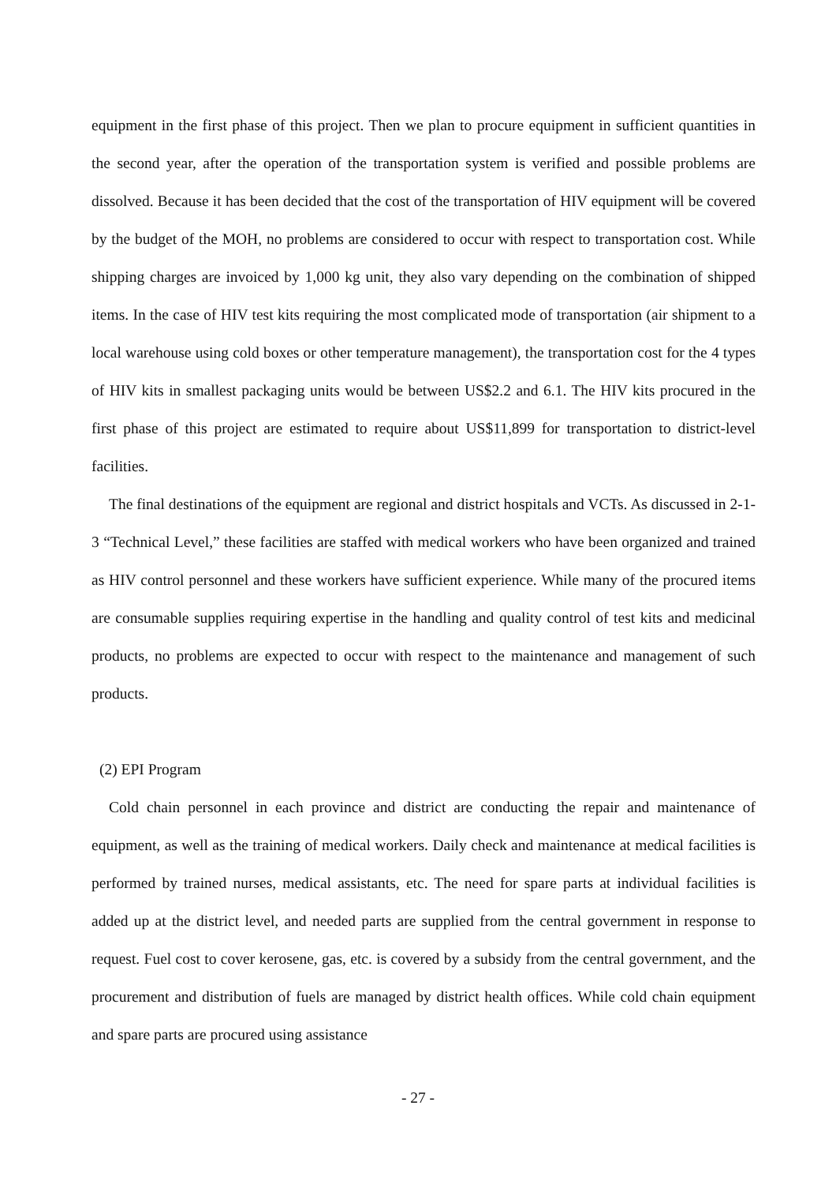equipment in the first phase of this project. Then we plan to procure equipment in sufficient quantities in the second year, after the operation of the transportation system is verified and possible problems are dissolved. Because it has been decided that the cost of the transportation of HIV equipment will be covered by the budget of the MOH, no problems are considered to occur with respect to transportation cost. While shipping charges are invoiced by 1,000 kg unit, they also vary depending on the combination of shipped items. In the case of HIV test kits requiring the most complicated mode of transportation (air shipment to a local warehouse using cold boxes or other temperature management), the transportation cost for the 4 types of HIV kits in smallest packaging units would be between US$2.2 and 6.1. The HIV kits procured in the first phase of this project are estimated to require about US$11,899 for transportation to district-level facilities.
The final destinations of the equipment are regional and district hospitals and VCTs. As discussed in 2-1-3 “Technical Level,” these facilities are staffed with medical workers who have been organized and trained as HIV control personnel and these workers have sufficient experience. While many of the procured items are consumable supplies requiring expertise in the handling and quality control of test kits and medicinal products, no problems are expected to occur with respect to the maintenance and management of such products.
(2) EPI Program
Cold chain personnel in each province and district are conducting the repair and maintenance of equipment, as well as the training of medical workers. Daily check and maintenance at medical facilities is performed by trained nurses, medical assistants, etc. The need for spare parts at individual facilities is added up at the district level, and needed parts are supplied from the central government in response to request. Fuel cost to cover kerosene, gas, etc. is covered by a subsidy from the central government, and the procurement and distribution of fuels are managed by district health offices. While cold chain equipment and spare parts are procured using assistance
- 27 -